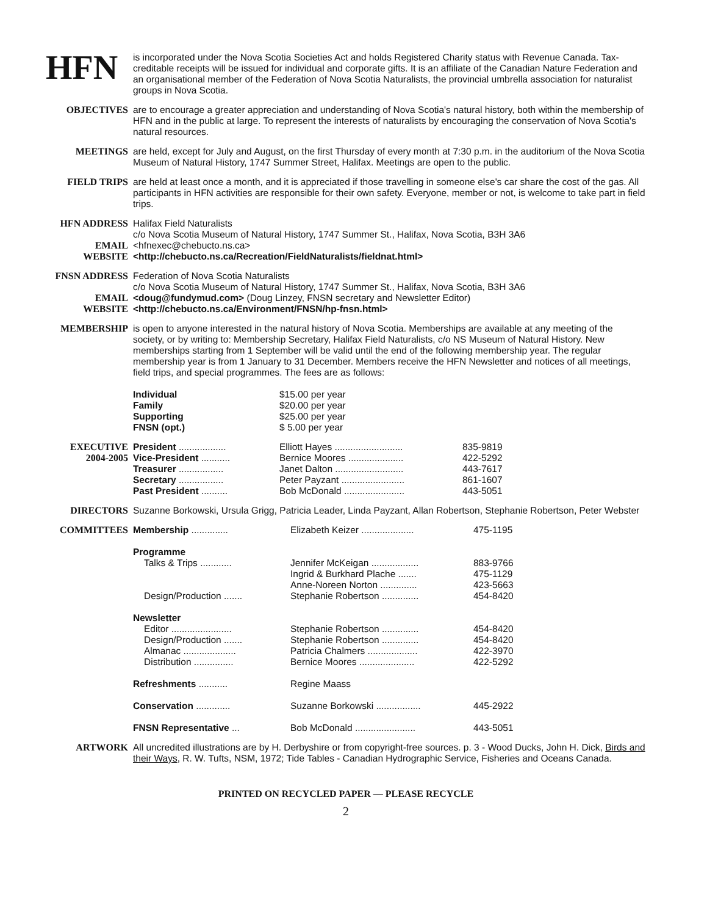HFN
is incorporated under the Nova Scotia Societies Act and holds Registered Charity status with Revenue Canada. Tax-creditable receipts will be issued for individual and corporate gifts. It is an affiliate of the Canadian Nature Federation and an organisational member of the Federation of Nova Scotia Naturalists, the provincial umbrella association for naturalist groups in Nova Scotia.
OBJECTIVES are to encourage a greater appreciation and understanding of Nova Scotia's natural history, both within the membership of HFN and in the public at large. To represent the interests of naturalists by encouraging the conservation of Nova Scotia's natural resources.
MEETINGS are held, except for July and August, on the first Thursday of every month at 7:30 p.m. in the auditorium of the Nova Scotia Museum of Natural History, 1747 Summer Street, Halifax. Meetings are open to the public.
FIELD TRIPS are held at least once a month, and it is appreciated if those travelling in someone else's car share the cost of the gas. All participants in HFN activities are responsible for their own safety. Everyone, member or not, is welcome to take part in field trips.
HFN ADDRESS
EMAIL
WEBSITE
Halifax Field Naturalists
c/o Nova Scotia Museum of Natural History, 1747 Summer St., Halifax, Nova Scotia, B3H 3A6
<hfnexec@chebucto.ns.ca>
<http://chebucto.ns.ca/Recreation/FieldNaturalists/fieldnat.html>
FNSN ADDRESS
EMAIL
WEBSITE
Federation of Nova Scotia Naturalists
c/o Nova Scotia Museum of Natural History, 1747 Summer St., Halifax, Nova Scotia, B3H 3A6
<doug@fundymud.com> (Doug Linzey, FNSN secretary and Newsletter Editor)
<http://chebucto.ns.ca/Environment/FNSN/hp-fnsn.html>
MEMBERSHIP is open to anyone interested in the natural history of Nova Scotia. Memberships are available at any meeting of the society, or by writing to: Membership Secretary, Halifax Field Naturalists, c/o NS Museum of Natural History. New memberships starting from 1 September will be valid until the end of the following membership year. The regular membership year is from 1 January to 31 December. Members receive the HFN Newsletter and notices of all meetings, field trips, and special programmes. The fees are as follows:
| Individual | $15.00 per year |
| Family | $20.00 per year |
| Supporting | $25.00 per year |
| FNSN (opt.) | $ 5.00 per year |
EXECUTIVE
2004-2005
| President .................. | Elliott Hayes .......................... | 835-9819 |
| Vice-President ........... | Bernice Moores ..................... | 422-5292 |
| Treasurer ................. | Janet Dalton .......................... | 443-7617 |
| Secretary ................. | Peter Payzant ........................ | 861-1607 |
| Past President .......... | Bob McDonald ....................... | 443-5051 |
DIRECTORS Suzanne Borkowski, Ursula Grigg, Patricia Leader, Linda Payzant, Allan Robertson, Stephanie Robertson, Peter Webster
COMMITTEES
| Membership .............. | Elizabeth Keizer .................... | 475-1195 |
| Programme | | |
| Talks & Trips ............ | Jennifer McKeigan .................. | 883-9766 |
| | Ingrid & Burkhard Plache ....... | 475-1129 |
| | Anne-Noreen Norton .............. | 423-5663 |
| Design/Production ....... | Stephanie Robertson .............. | 454-8420 |
| Newsletter | | |
| Editor ....................... | Stephanie Robertson .............. | 454-8420 |
| Design/Production ....... | Stephanie Robertson .............. | 454-8420 |
| Almanac .................... | Patricia Chalmers ................... | 422-3970 |
| Distribution ............... | Bernice Moores ..................... | 422-5292 |
| Refreshments ........... | Regine Maass | |
| Conservation ............. | Suzanne Borkowski ................. | 445-2922 |
| FNSN Representative ... | Bob McDonald ....................... | 443-5051 |
ARTWORK All uncredited illustrations are by H. Derbyshire or from copyright-free sources. p. 3 - Wood Ducks, John H. Dick, Birds and their Ways, R. W. Tufts, NSM, 1972; Tide Tables - Canadian Hydrographic Service, Fisheries and Oceans Canada.
PRINTED ON RECYCLED PAPER — PLEASE RECYCLE
2